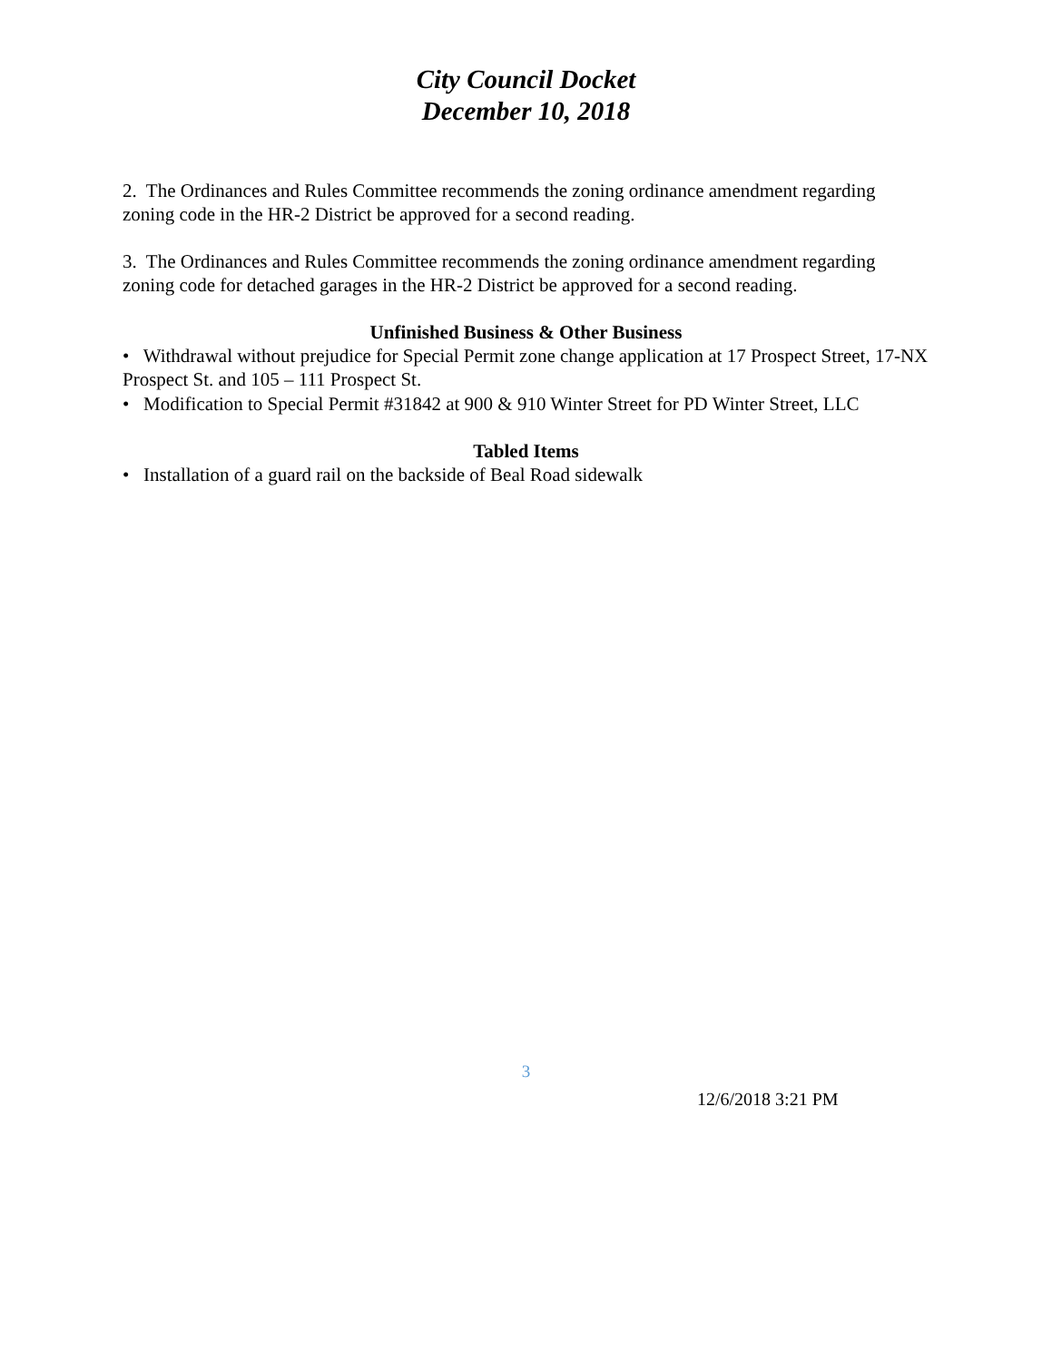City Council Docket
December 10, 2018
2. The Ordinances and Rules Committee recommends the zoning ordinance amendment regarding zoning code in the HR-2 District be approved for a second reading.
3. The Ordinances and Rules Committee recommends the zoning ordinance amendment regarding zoning code for detached garages in the HR-2 District be approved for a second reading.
Unfinished Business & Other Business
• Withdrawal without prejudice for Special Permit zone change application at 17 Prospect Street, 17-NX Prospect St. and 105 – 111 Prospect St.
• Modification to Special Permit #31842 at 900 & 910 Winter Street for PD Winter Street, LLC
Tabled Items
• Installation of a guard rail on the backside of Beal Road sidewalk
3
12/6/2018 3:21 PM